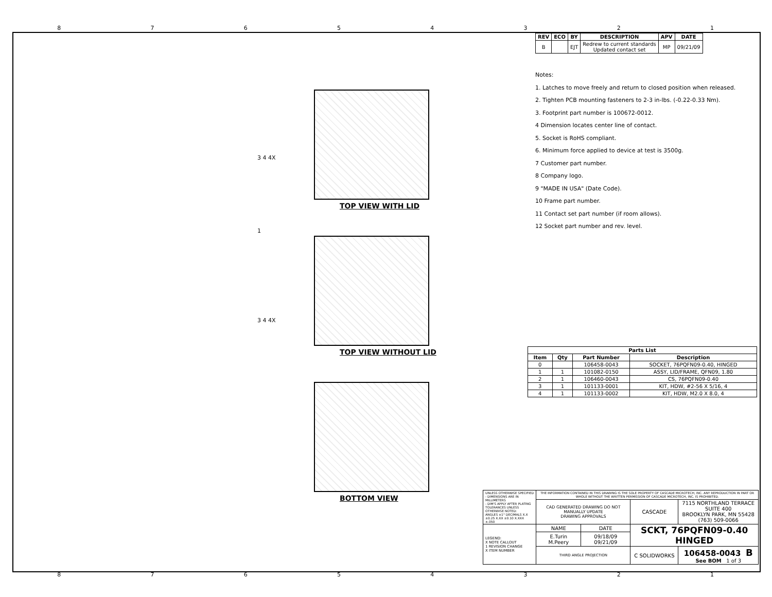87654321
TOP VIEW WITH LID
TOP VIEW WITHOUT LID
BOTTOM VIEW
3 4 4X
1
3 4 4X
| REV | ECO | BY | DESCRIPTION | APV | DATE |
| --- | --- | --- | --- | --- | --- |
| B | | EJT | Redrew to current standards Updated contact set | MP | 09/21/09 |
Notes:
1. Latches to move freely and return to closed position when released.
2. Tighten PCB mounting fasteners to 2-3 in-lbs. (-0.22-0.33 Nm).
3. Footprint part number is 100672-0012.
4 Dimension locates center line of contact.
5. Socket is RoHS compliant.
6. Minimum force applied to device at test is 3500g.
7 Customer part number.
8 Company logo.
9 "MADE IN USA" (Date Code).
10 Frame part number.
11 Contact set part number (if room allows).
12 Socket part number and rev. level.
| Parts List | | | |
| --- | --- | --- | --- |
| Item | Qty | Part Number | Description |
| 0 | | 106458-0043 | SOCKET, 76PQFN09-0.40, HINGED |
| 1 | 1 | 101082-0150 | ASSY, LID/FRAME, QFN09, 1.80 |
| 2 | 1 | 106460-0043 | CS, 76PQFN09-0.40 |
| 3 | 1 | 101133-0001 | KIT, HDW, #2-56 X 5/16, 4 |
| 4 | 1 | 101133-0002 | KIT, HDW, M2.0 X 8.0, 4 |
| UNLESS OTHERWISE SPECIFIED - DIMENSIONS ARE IN MILLIMETERS - DIM'S APPLY AFTER PLATING TOLERANCES UNLESS OTHERWISE NOTED: ANGLES ±1° DECIMALS X.X ±0.25 X.XX ±0.10 X.XXX ±.050 | THE INFORMATION CONTAINED IN THIS DRAWING IS THE SOLE PROPERTY OF CASCADE MICROTECH, INC. ANY REPRODUCTION IN PART OR WHOLE WITHOUT THE WRITTEN PERMISSION OF CASCADE MICROTECH, INC. IS PROHIBITED. | | | |
| | CAD GENERATED DRAWING DO NOT MANUALLY UPDATE DRAWING APPROVALS | | CASCADE | 7115 NORTHLAND TERRACE SUITE 400 BROOKLYN PARK, MN 55428 (763) 509-0066 |
| LEGEND: X NOTE CALLOUT 1 REVISION CHANGE X ITEM NUMBER | NAME | DATE | SCKT, 76PQFN09-0.40 HINGED | |
| | E.Turin M.Peery | 09/18/09 09/21/09 | | |
| | THIRD ANGLE PROJECTION | | C SOLIDWORKS | 106458-0043 B See BOM 1 of 3 |
87654321